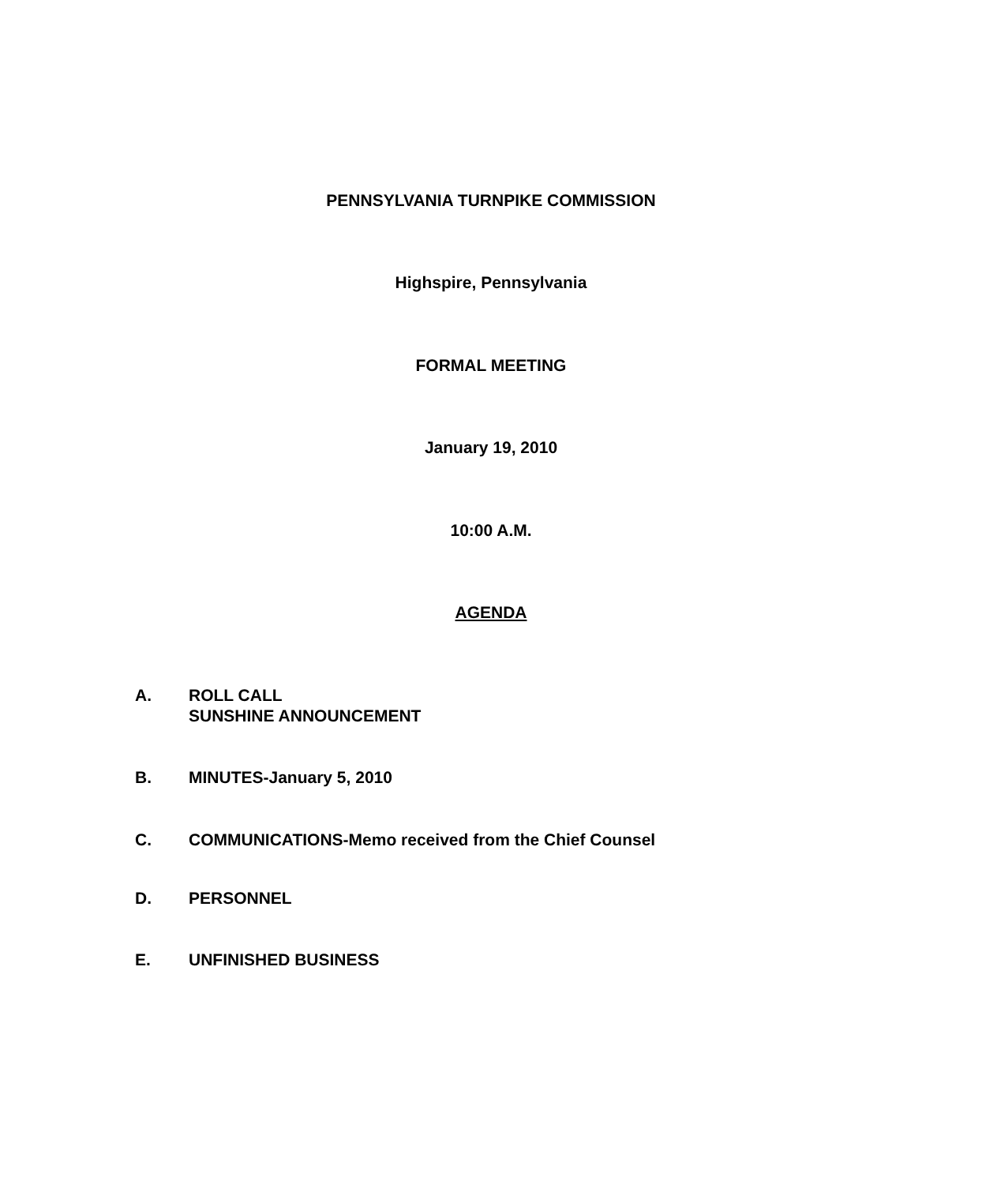PENNSYLVANIA TURNPIKE COMMISSION
Highspire, Pennsylvania
FORMAL MEETING
January 19, 2010
10:00 A.M.
AGENDA
A. ROLL CALL
SUNSHINE ANNOUNCEMENT
B. MINUTES-January 5, 2010
C. COMMUNICATIONS-Memo received from the Chief Counsel
D. PERSONNEL
E. UNFINISHED BUSINESS